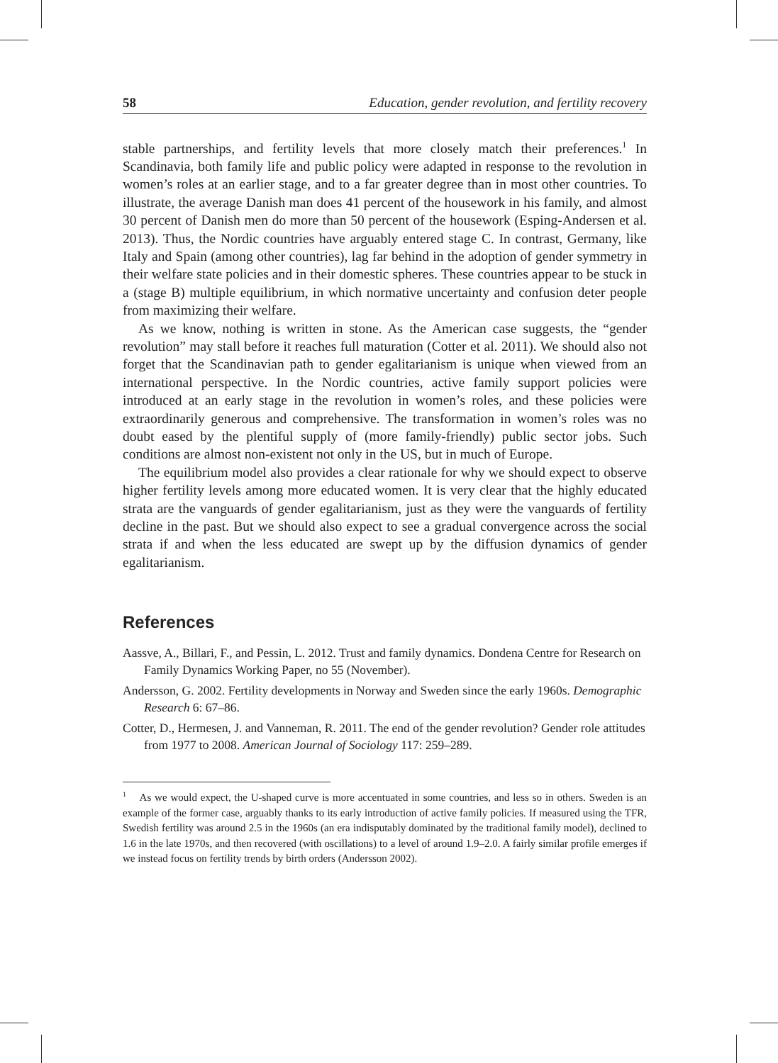58 Education, gender revolution, and fertility recovery
stable partnerships, and fertility levels that more closely match their preferences.<sup>1</sup> In Scandinavia, both family life and public policy were adapted in response to the revolution in women’s roles at an earlier stage, and to a far greater degree than in most other countries. To illustrate, the average Danish man does 41 percent of the housework in his family, and almost 30 percent of Danish men do more than 50 percent of the housework (Esping-Andersen et al. 2013). Thus, the Nordic countries have arguably entered stage C. In contrast, Germany, like Italy and Spain (among other countries), lag far behind in the adoption of gender symmetry in their welfare state policies and in their domestic spheres. These countries appear to be stuck in a (stage B) multiple equilibrium, in which normative uncertainty and confusion deter people from maximizing their welfare.
As we know, nothing is written in stone. As the American case suggests, the “gender revolution” may stall before it reaches full maturation (Cotter et al. 2011). We should also not forget that the Scandinavian path to gender egalitarianism is unique when viewed from an international perspective. In the Nordic countries, active family support policies were introduced at an early stage in the revolution in women’s roles, and these policies were extraordinarily generous and comprehensive. The transformation in women’s roles was no doubt eased by the plentiful supply of (more family-friendly) public sector jobs. Such conditions are almost non-existent not only in the US, but in much of Europe.
The equilibrium model also provides a clear rationale for why we should expect to observe higher fertility levels among more educated women. It is very clear that the highly educated strata are the vanguards of gender egalitarianism, just as they were the vanguards of fertility decline in the past. But we should also expect to see a gradual convergence across the social strata if and when the less educated are swept up by the diffusion dynamics of gender egalitarianism.
References
Aassve, A., Billari, F., and Pessin, L. 2012. Trust and family dynamics. Dondena Centre for Research on Family Dynamics Working Paper, no 55 (November).
Andersson, G. 2002. Fertility developments in Norway and Sweden since the early 1960s. Demographic Research 6: 67–86.
Cotter, D., Hermesen, J. and Vanneman, R. 2011. The end of the gender revolution? Gender role attitudes from 1977 to 2008. American Journal of Sociology 117: 259–289.
<sup>1</sup> As we would expect, the U-shaped curve is more accentuated in some countries, and less so in others. Sweden is an example of the former case, arguably thanks to its early introduction of active family policies. If measured using the TFR, Swedish fertility was around 2.5 in the 1960s (an era indisputably dominated by the traditional family model), declined to 1.6 in the late 1970s, and then recovered (with oscillations) to a level of around 1.9–2.0. A fairly similar profile emerges if we instead focus on fertility trends by birth orders (Andersson 2002).